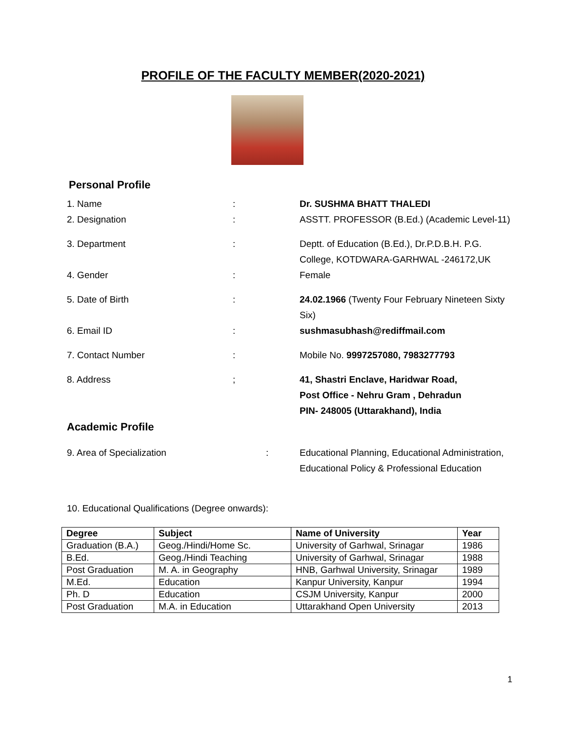PROFILE OF THE FACULTY MEMBER(2020-2021)
Personal Profile
1. Name : Dr. SUSHMA BHATT THALEDI
2. Designation : ASSTT. PROFESSOR (B.Ed.) (Academic Level-11)
3. Department : Deptt. of Education (B.Ed.), Dr.P.D.B.H. P.G. College, KOTDWARA-GARHWAL -246172,UK
4. Gender : Female
5. Date of Birth : 24.02.1966 (Twenty Four February Nineteen Sixty Six)
6. Email ID : sushmasubhash@rediffmail.com
7. Contact Number : Mobile No. 9997257080, 7983277793
8. Address ; 41, Shastri Enclave, Haridwar Road,
Post Office - Nehru Gram , Dehradun
PIN- 248005 (Uttarakhand), India
Academic Profile
9. Area of Specialization : Educational Planning, Educational Administration, Educational Policy & Professional Education
10. Educational Qualifications (Degree onwards):
| Degree | Subject | Name of University | Year |
| --- | --- | --- | --- |
| Graduation (B.A.) | Geog./Hindi/Home Sc. | University of Garhwal, Srinagar | 1986 |
| B.Ed. | Geog./Hindi Teaching | University of Garhwal, Srinagar | 1988 |
| Post Graduation | M. A. in Geography | HNB, Garhwal University, Srinagar | 1989 |
| M.Ed. | Education | Kanpur University, Kanpur | 1994 |
| Ph. D | Education | CSJM University, Kanpur | 2000 |
| Post Graduation | M.A. in Education | Uttarakhand Open University | 2013 |
1